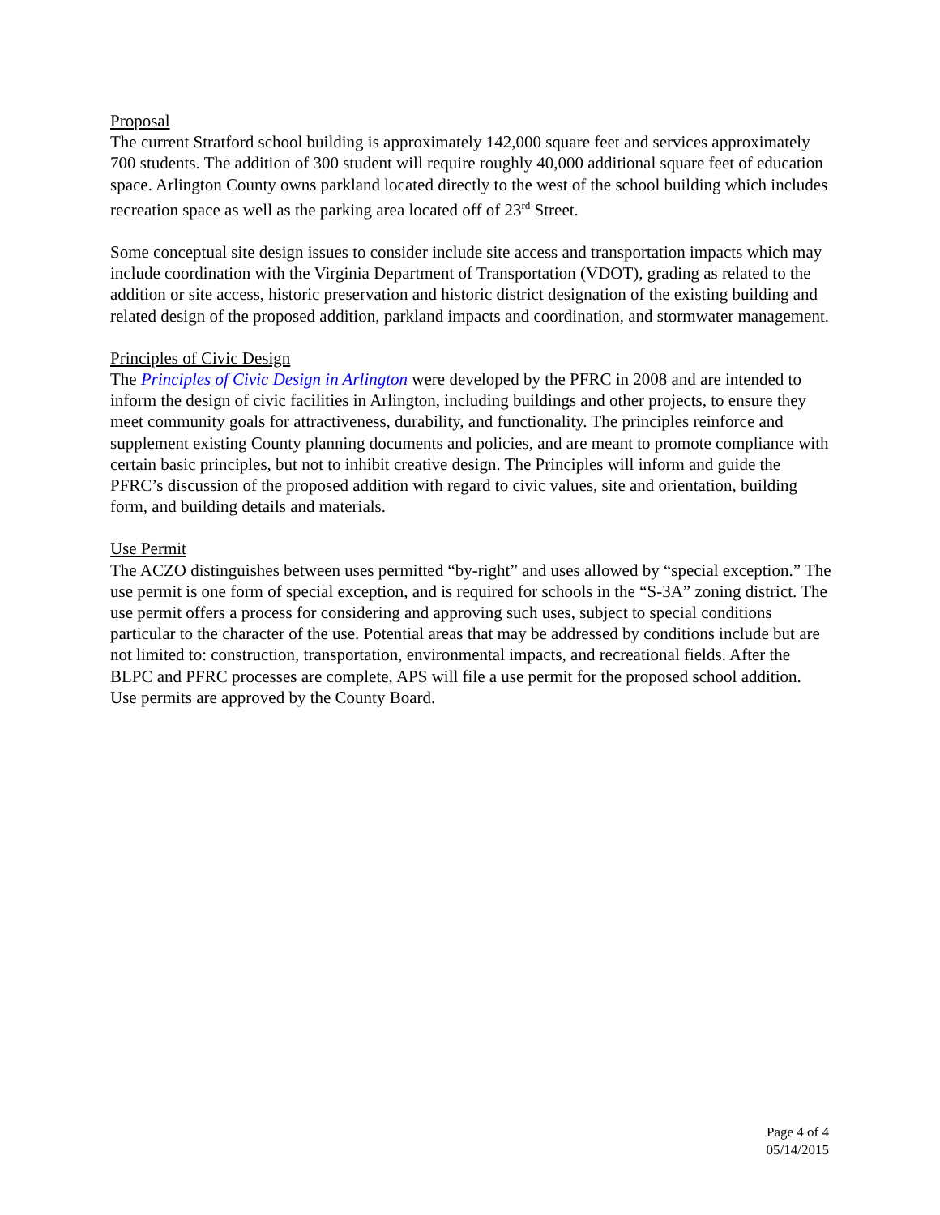Proposal
The current Stratford school building is approximately 142,000 square feet and services approximately 700 students. The addition of 300 student will require roughly 40,000 additional square feet of education space. Arlington County owns parkland located directly to the west of the school building which includes recreation space as well as the parking area located off of 23<sup>rd</sup> Street.
Some conceptual site design issues to consider include site access and transportation impacts which may include coordination with the Virginia Department of Transportation (VDOT), grading as related to the addition or site access, historic preservation and historic district designation of the existing building and related design of the proposed addition, parkland impacts and coordination, and stormwater management.
Principles of Civic Design
The Principles of Civic Design in Arlington were developed by the PFRC in 2008 and are intended to inform the design of civic facilities in Arlington, including buildings and other projects, to ensure they meet community goals for attractiveness, durability, and functionality. The principles reinforce and supplement existing County planning documents and policies, and are meant to promote compliance with certain basic principles, but not to inhibit creative design. The Principles will inform and guide the PFRC’s discussion of the proposed addition with regard to civic values, site and orientation, building form, and building details and materials.
Use Permit
The ACZO distinguishes between uses permitted “by-right” and uses allowed by “special exception.” The use permit is one form of special exception, and is required for schools in the “S-3A” zoning district. The use permit offers a process for considering and approving such uses, subject to special conditions particular to the character of the use. Potential areas that may be addressed by conditions include but are not limited to: construction, transportation, environmental impacts, and recreational fields. After the BLPC and PFRC processes are complete, APS will file a use permit for the proposed school addition. Use permits are approved by the County Board.
Page 4 of 4
05/14/2015